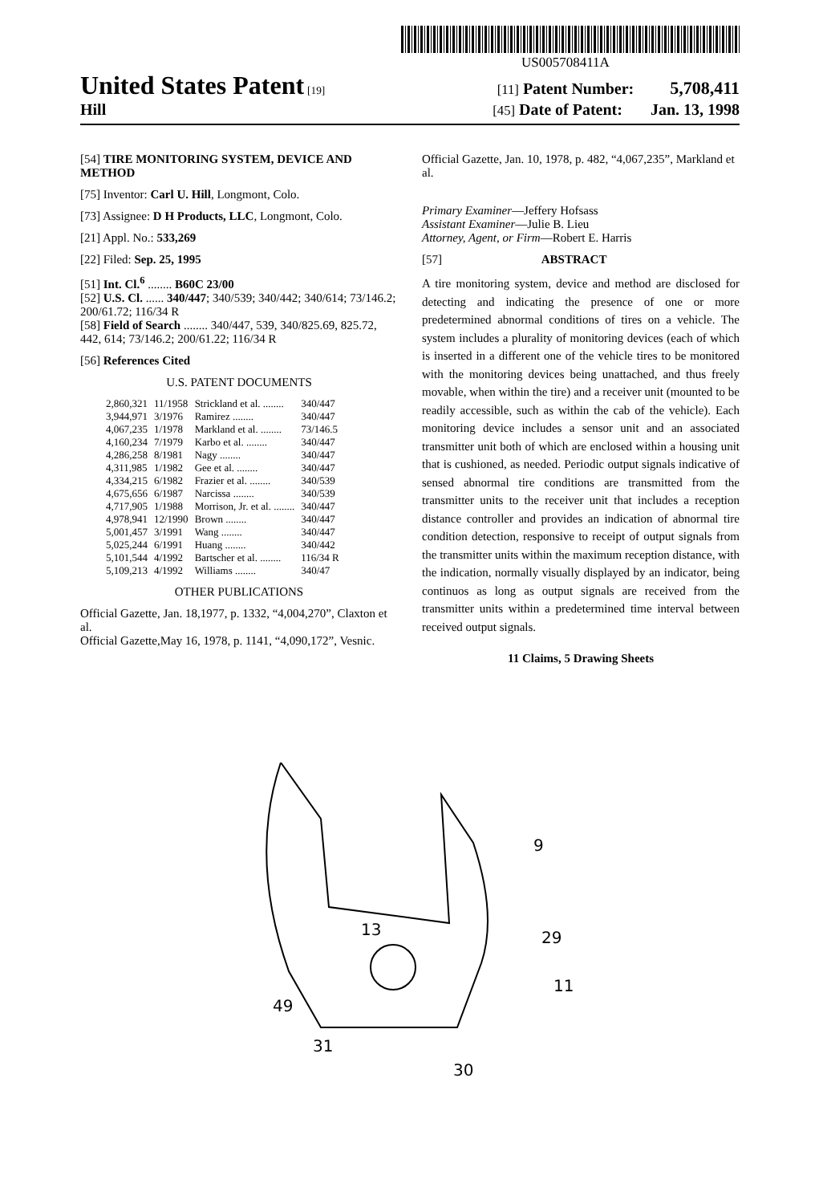US005708411A
United States Patent [19] [11] Patent Number: 5,708,411
Hill [45] Date of Patent: Jan. 13, 1998
[54] TIRE MONITORING SYSTEM, DEVICE AND METHOD
[75] Inventor: Carl U. Hill, Longmont, Colo.
[73] Assignee: D H Products, LLC, Longmont, Colo.
[21] Appl. No.: 533,269
[22] Filed: Sep. 25, 1995
[51] Int. Cl.<sup>6</sup> ........ B60C 23/00
[52] U.S. Cl. ...... 340/447; 340/539; 340/442; 340/614; 73/146.2; 200/61.72; 116/34 R
[58] Field of Search ........ 340/447, 539, 340/825.69, 825.72, 442, 614; 73/146.2; 200/61.22; 116/34 R
[56] References Cited
U.S. PATENT DOCUMENTS
| 2,860,321 | 11/1958 | Strickland et al. ........ | 340/447 |
| 3,944,971 | 3/1976 | Ramirez ........ | 340/447 |
| 4,067,235 | 1/1978 | Markland et al. ........ | 73/146.5 |
| 4,160,234 | 7/1979 | Karbo et al. ........ | 340/447 |
| 4,286,258 | 8/1981 | Nagy ........ | 340/447 |
| 4,311,985 | 1/1982 | Gee et al. ........ | 340/447 |
| 4,334,215 | 6/1982 | Frazier et al. ........ | 340/539 |
| 4,675,656 | 6/1987 | Narcissa ........ | 340/539 |
| 4,717,905 | 1/1988 | Morrison, Jr. et al. ........ | 340/447 |
| 4,978,941 | 12/1990 | Brown ........ | 340/447 |
| 5,001,457 | 3/1991 | Wang ........ | 340/447 |
| 5,025,244 | 6/1991 | Huang ........ | 340/442 |
| 5,101,544 | 4/1992 | Bartscher et al. ........ | 116/34 R |
| 5,109,213 | 4/1992 | Williams ........ | 340/47 |
OTHER PUBLICATIONS
Official Gazette, Jan. 18,1977, p. 1332, “4,004,270”, Claxton et al.
Official Gazette,May 16, 1978, p. 1141, “4,090,172”, Vesnic.
Official Gazette, Jan. 10, 1978, p. 482, “4,067,235”, Markland et al.
Primary Examiner—Jeffery Hofsass
Assistant Examiner—Julie B. Lieu
Attorney, Agent, or Firm—Robert E. Harris
[57] ABSTRACT
A tire monitoring system, device and method are disclosed for detecting and indicating the presence of one or more predetermined abnormal conditions of tires on a vehicle. The system includes a plurality of monitoring devices (each of which is inserted in a different one of the vehicle tires to be monitored with the monitoring devices being unattached, and thus freely movable, when within the tire) and a receiver unit (mounted to be readily accessible, such as within the cab of the vehicle). Each monitoring device includes a sensor unit and an associated transmitter unit both of which are enclosed within a housing unit that is cushioned, as needed. Periodic output signals indicative of sensed abnormal tire conditions are transmitted from the transmitter units to the receiver unit that includes a reception distance controller and provides an indication of abnormal tire condition detection, responsive to receipt of output signals from the transmitter units within the maximum reception distance, with the indication, normally visually displayed by an indicator, being continuos as long as output signals are received from the transmitter units within a predetermined time interval between received output signals.
11 Claims, 5 Drawing Sheets
9
29
11
13
49
31
30